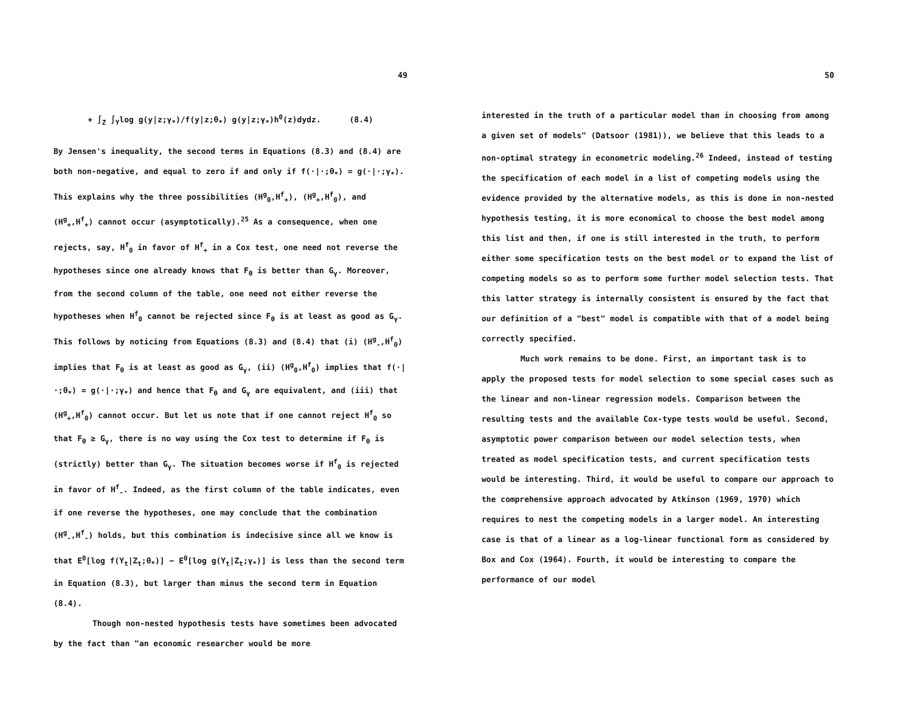49
+ ∫<sub>Z</sub> ∫<sub>Y</sub>log g(y|z;γ<sub>*</sub>)/f(y|z;θ<sub>*</sub>) g(y|z;γ<sub>*</sub>)h<sup>0</sup>(z)dydz. (8.4)
By Jensen's inequality, the second terms in Equations (8.3) and (8.4) are both non-negative, and equal to zero if and only if f(·|·;θ<sub>*</sub>) = g(·|·;γ<sub>*</sub>). This explains why the three possibilities (H<sup>g</sup><sub>0</sub>,H<sup>f</sup><sub>+</sub>), (H<sup>g</sup><sub>+</sub>,H<sup>f</sup><sub>0</sub>), and (H<sup>g</sup><sub>+</sub>,H<sup>f</sup><sub>+</sub>) cannot occur (asymptotically).<sup>25</sup> As a consequence, when one rejects, say, H<sup>f</sup><sub>0</sub> in favor of H<sup>f</sup><sub>+</sub> in a Cox test, one need not reverse the hypotheses since one already knows that F<sub>θ</sub> is better than G<sub>γ</sub>. Moreover, from the second column of the table, one need not either reverse the hypotheses when H<sup>f</sup><sub>0</sub> cannot be rejected since F<sub>θ</sub> is at least as good as G<sub>γ</sub>. This follows by noticing from Equations (8.3) and (8.4) that (i) (H<sup>g</sup><sub>-</sub>,H<sup>f</sup><sub>0</sub>) implies that F<sub>θ</sub> is at least as good as G<sub>γ</sub>, (ii) (H<sup>g</sup><sub>0</sub>,H<sup>f</sup><sub>0</sub>) implies that f(·|·;θ<sub>*</sub>) = g(·|·;γ<sub>*</sub>) and hence that F<sub>θ</sub> and G<sub>γ</sub> are equivalent, and (iii) that (H<sup>g</sup><sub>+</sub>,H<sup>f</sup><sub>0</sub>) cannot occur. But let us note that if one cannot reject H<sup>f</sup><sub>0</sub> so that F<sub>θ</sub> ≥ G<sub>γ</sub>, there is no way using the Cox test to determine if F<sub>θ</sub> is (strictly) better than G<sub>γ</sub>. The situation becomes worse if H<sup>f</sup><sub>0</sub> is rejected in favor of H<sup>f</sup><sub>-</sub>. Indeed, as the first column of the table indicates, even if one reverse the hypotheses, one may conclude that the combination (H<sup>g</sup><sub>-</sub>,H<sup>f</sup><sub>-</sub>) holds, but this combination is indecisive since all we know is that E<sup>0</sup>[log f(Y<sub>t</sub>|Z<sub>t</sub>;θ<sub>*</sub>)] − E<sup>0</sup>[log g(Y<sub>t</sub>|Z<sub>t</sub>;γ<sub>*</sub>)] is less than the second term in Equation (8.3), but larger than minus the second term in Equation (8.4).
Though non-nested hypothesis tests have sometimes been advocated by the fact than "an economic researcher would be more
50
interested in the truth of a particular model than in choosing from among a given set of models" (Datsoor (1981)), we believe that this leads to a non-optimal strategy in econometric modeling.<sup>26</sup> Indeed, instead of testing the specification of each model in a list of competing models using the evidence provided by the alternative models, as this is done in non-nested hypothesis testing, it is more economical to choose the best model among this list and then, if one is still interested in the truth, to perform either some specification tests on the best model or to expand the list of competing models so as to perform some further model selection tests. That this latter strategy is internally consistent is ensured by the fact that our definition of a "best" model is compatible with that of a model being correctly specified.
Much work remains to be done. First, an important task is to apply the proposed tests for model selection to some special cases such as the linear and non-linear regression models. Comparison between the resulting tests and the available Cox-type tests would be useful. Second, asymptotic power comparison between our model selection tests, when treated as model specification tests, and current specification tests would be interesting. Third, it would be useful to compare our approach to the comprehensive approach advocated by Atkinson (1969, 1970) which requires to nest the competing models in a larger model. An interesting case is that of a linear as a log-linear functional form as considered by Box and Cox (1964). Fourth, it would be interesting to compare the performance of our model